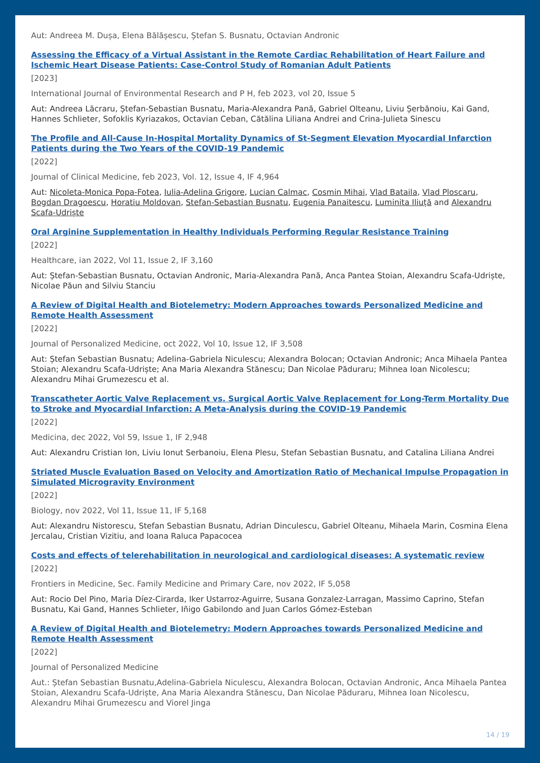Aut: Andreea M. Dușa, Elena Bălășescu, Ștefan S. Busnatu, Octavian Andronic
Assessing the Efficacy of a Virtual Assistant in the Remote Cardiac Rehabilitation of Heart Failure and Ischemic Heart Disease Patients: Case-Control Study of Romanian Adult Patients
[2023]
International Journal of Environmental Research and P H, feb 2023, vol 20, Issue 5
Aut: Andreea Lăcraru, Ștefan-Sebastian Busnatu, Maria-Alexandra Pană, Gabriel Olteanu, Liviu Șerbănoiu, Kai Gand, Hannes Schlieter, Sofoklis Kyriazakos, Octavian Ceban, Cătălina Liliana Andrei and Crina-Julieta Sinescu
The Profile and All-Cause In-Hospital Mortality Dynamics of St-Segment Elevation Myocardial Infarction Patients during the Two Years of the COVID-19 Pandemic
[2022]
Journal of Clinical Medicine, feb 2023, Vol. 12, Issue 4, IF 4,964
Aut: Nicoleta-Monica Popa-Fotea, Iulia-Adelina Grigore, Lucian Calmac, Cosmin Mihai, Vlad Bataila, Vlad Ploscaru, Bogdan Dragoescu, Horatiu Moldovan, Stefan-Sebastian Busnatu, Eugenia Panaitescu, Luminita Iliuță and Alexandru Scafa-Udriște
Oral Arginine Supplementation in Healthy Individuals Performing Regular Resistance Training
[2022]
Healthcare, ian 2022, Vol 11, Issue 2, IF 3,160
Aut: Ștefan-Sebastian Busnatu, Octavian Andronic, Maria-Alexandra Pană, Anca Pantea Stoian, Alexandru Scafa-Udriște, Nicolae Păun and Silviu Stanciu
A Review of Digital Health and Biotelemetry: Modern Approaches towards Personalized Medicine and Remote Health Assessment
[2022]
Journal of Personalized Medicine, oct 2022, Vol 10, Issue 12, IF 3,508
Aut: Ștefan Sebastian Busnatu; Adelina-Gabriela Niculescu; Alexandra Bolocan; Octavian Andronic; Anca Mihaela Pantea Stoian; Alexandru Scafa-Udriște; Ana Maria Alexandra Stănescu; Dan Nicolae Păduraru; Mihnea Ioan Nicolescu; Alexandru Mihai Grumezescu et al.
Transcatheter Aortic Valve Replacement vs. Surgical Aortic Valve Replacement for Long-Term Mortality Due to Stroke and Myocardial Infarction: A Meta-Analysis during the COVID-19 Pandemic
[2022]
Medicina, dec 2022, Vol 59, Issue 1, IF 2,948
Aut: Alexandru Cristian Ion, Liviu Ionut Serbanoiu, Elena Plesu, Stefan Sebastian Busnatu, and Catalina Liliana Andrei
Striated Muscle Evaluation Based on Velocity and Amortization Ratio of Mechanical Impulse Propagation in Simulated Microgravity Environment
[2022]
Biology, nov 2022, Vol 11, Issue 11, IF 5,168
Aut: Alexandru Nistorescu, Stefan Sebastian Busnatu, Adrian Dinculescu, Gabriel Olteanu, Mihaela Marin, Cosmina Elena Jercalau, Cristian Vizitiu, and Ioana Raluca Papacocea
Costs and effects of telerehabilitation in neurological and cardiological diseases: A systematic review
[2022]
Frontiers in Medicine, Sec. Family Medicine and Primary Care, nov 2022, IF 5,058
Aut: Rocio Del Pino, Maria Díez-Cirarda, Iker Ustarroz-Aguirre, Susana Gonzalez-Larragan, Massimo Caprino, Stefan Busnatu, Kai Gand, Hannes Schlieter, Iñigo Gabilondo and Juan Carlos Gómez-Esteban
A Review of Digital Health and Biotelemetry: Modern Approaches towards Personalized Medicine and Remote Health Assessment
[2022]
Journal of Personalized Medicine
Aut.: Ștefan Sebastian Busnatu,Adelina-Gabriela Niculescu, Alexandra Bolocan, Octavian Andronic, Anca Mihaela Pantea Stoian, Alexandru Scafa-Udriște, Ana Maria Alexandra Stănescu, Dan Nicolae Păduraru, Mihnea Ioan Nicolescu, Alexandru Mihai Grumezescu and Viorel Jinga
14 / 19